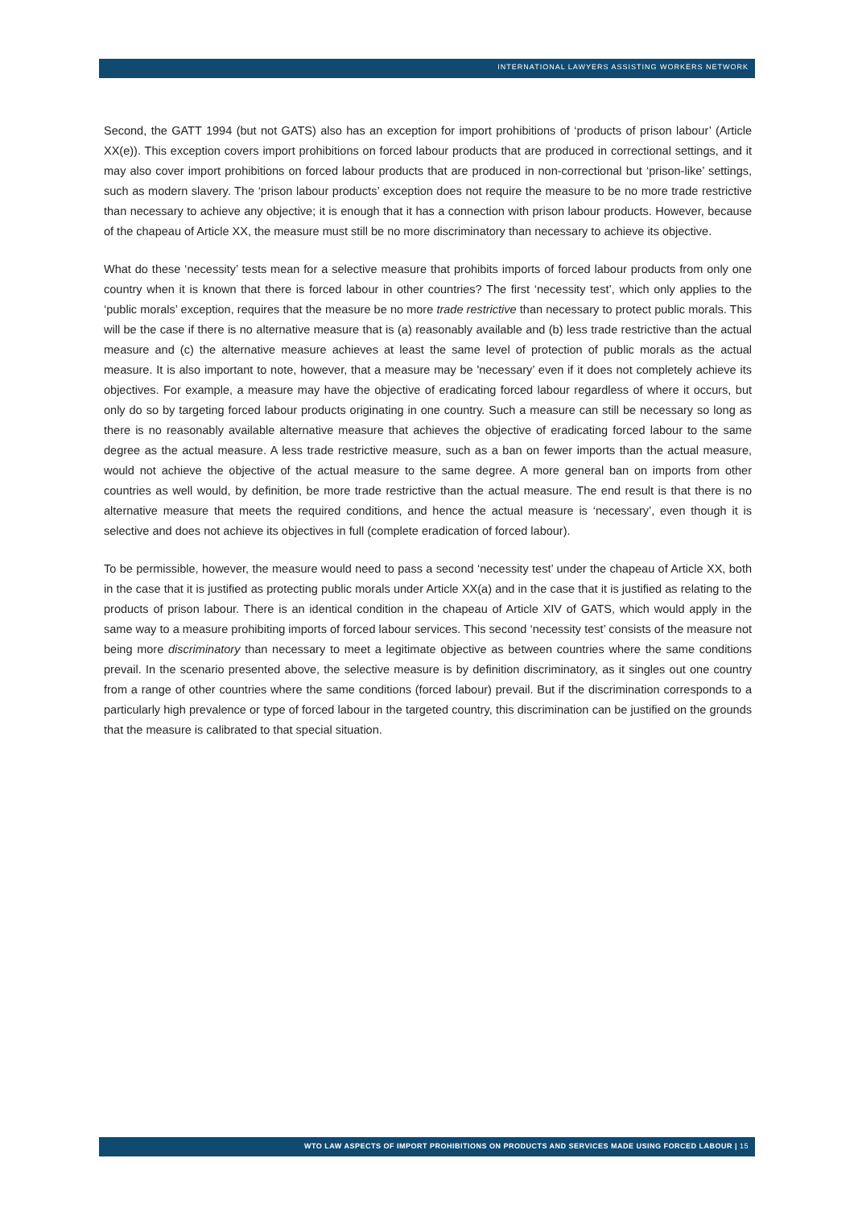INTERNATIONAL LAWYERS ASSISTING WORKERS NETWORK
Second, the GATT 1994 (but not GATS) also has an exception for import prohibitions of ‘products of prison labour’ (Article XX(e)). This exception covers import prohibitions on forced labour products that are produced in correctional settings, and it may also cover import prohibitions on forced labour products that are produced in non-correctional but ‘prison-like’ settings, such as modern slavery. The ‘prison labour products’ exception does not require the measure to be no more trade restrictive than necessary to achieve any objective; it is enough that it has a connection with prison labour products. However, because of the chapeau of Article XX, the measure must still be no more discriminatory than necessary to achieve its objective.
What do these ‘necessity’ tests mean for a selective measure that prohibits imports of forced labour products from only one country when it is known that there is forced labour in other countries? The first ‘necessity test’, which only applies to the ‘public morals’ exception, requires that the measure be no more trade restrictive than necessary to protect public morals. This will be the case if there is no alternative measure that is (a) reasonably available and (b) less trade restrictive than the actual measure and (c) the alternative measure achieves at least the same level of protection of public morals as the actual measure. It is also important to note, however, that a measure may be 'necessary’ even if it does not completely achieve its objectives. For example, a measure may have the objective of eradicating forced labour regardless of where it occurs, but only do so by targeting forced labour products originating in one country. Such a measure can still be necessary so long as there is no reasonably available alternative measure that achieves the objective of eradicating forced labour to the same degree as the actual measure. A less trade restrictive measure, such as a ban on fewer imports than the actual measure, would not achieve the objective of the actual measure to the same degree. A more general ban on imports from other countries as well would, by definition, be more trade restrictive than the actual measure. The end result is that there is no alternative measure that meets the required conditions, and hence the actual measure is ‘necessary’, even though it is selective and does not achieve its objectives in full (complete eradication of forced labour).
To be permissible, however, the measure would need to pass a second ‘necessity test’ under the chapeau of Article XX, both in the case that it is justified as protecting public morals under Article XX(a) and in the case that it is justified as relating to the products of prison labour. There is an identical condition in the chapeau of Article XIV of GATS, which would apply in the same way to a measure prohibiting imports of forced labour services. This second ‘necessity test’ consists of the measure not being more discriminatory than necessary to meet a legitimate objective as between countries where the same conditions prevail. In the scenario presented above, the selective measure is by definition discriminatory, as it singles out one country from a range of other countries where the same conditions (forced labour) prevail. But if the discrimination corresponds to a particularly high prevalence or type of forced labour in the targeted country, this discrimination can be justified on the grounds that the measure is calibrated to that special situation.
WTO LAW ASPECTS OF IMPORT PROHIBITIONS ON PRODUCTS AND SERVICES MADE USING FORCED LABOUR | 15